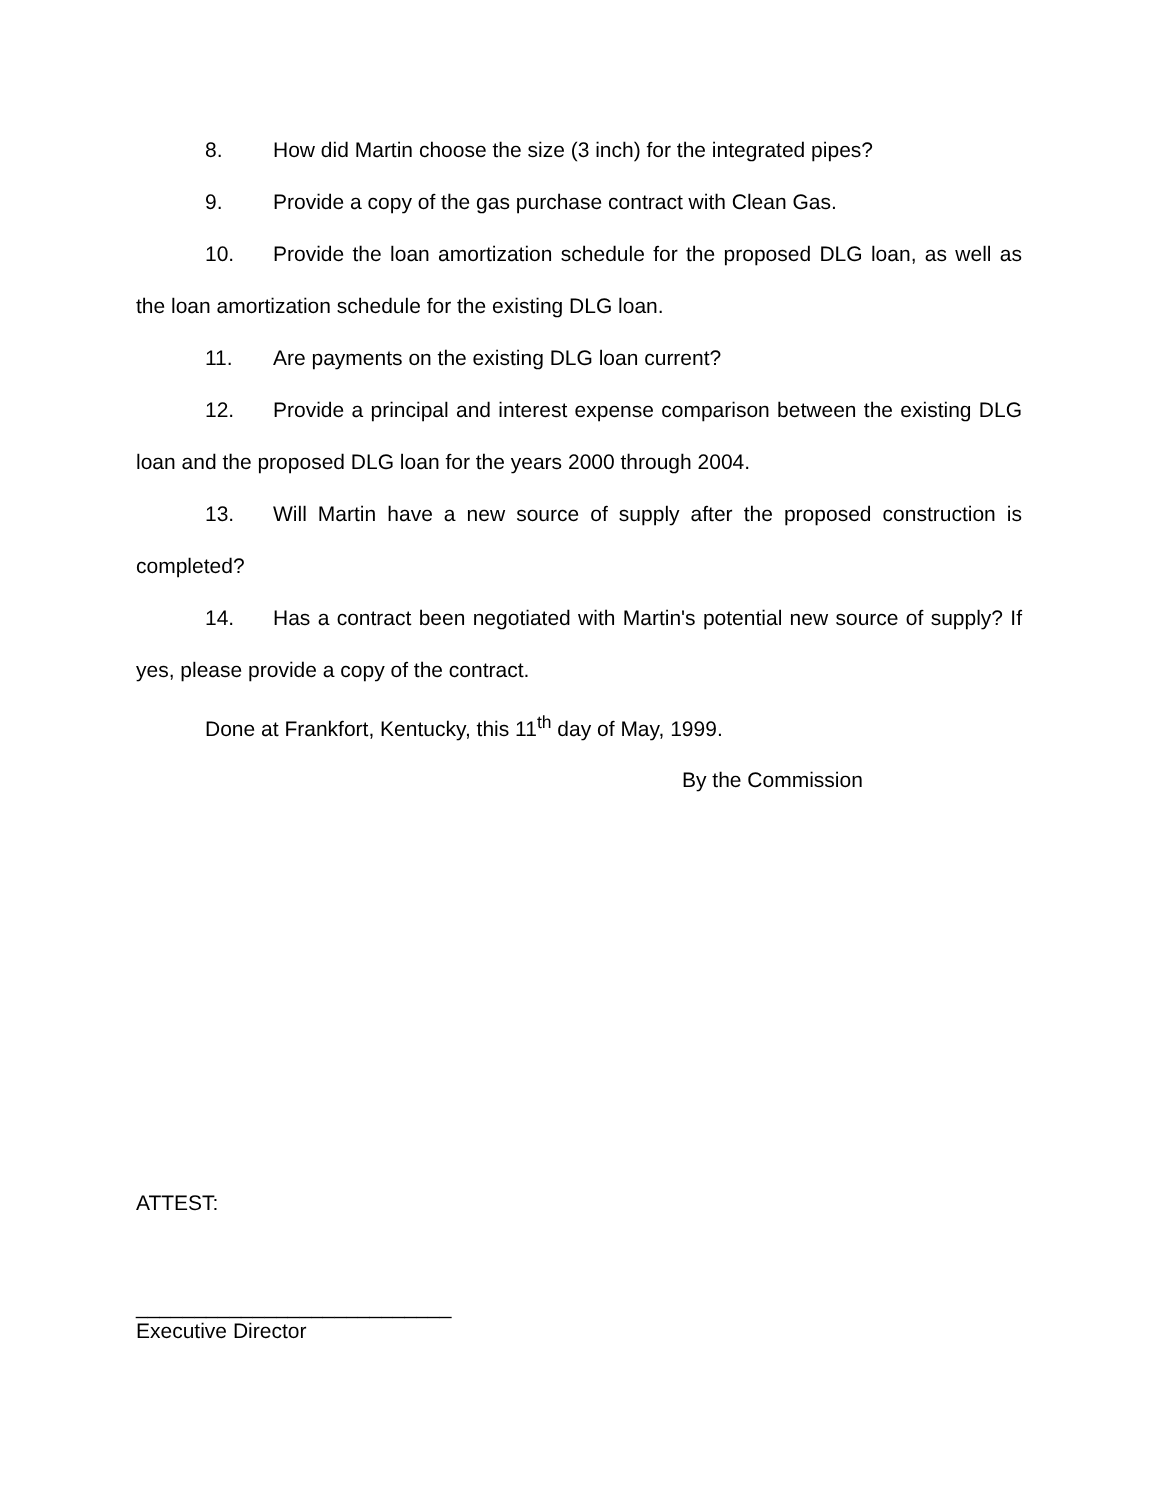8. How did Martin choose the size (3 inch) for the integrated pipes?
9. Provide a copy of the gas purchase contract with Clean Gas.
10. Provide the loan amortization schedule for the proposed DLG loan, as well as the loan amortization schedule for the existing DLG loan.
11. Are payments on the existing DLG loan current?
12. Provide a principal and interest expense comparison between the existing DLG loan and the proposed DLG loan for the years 2000 through 2004.
13. Will Martin have a new source of supply after the proposed construction is completed?
14. Has a contract been negotiated with Martin's potential new source of supply? If yes, please provide a copy of the contract.
Done at Frankfort, Kentucky, this 11<sup>th</sup> day of May, 1999.
By the Commission
ATTEST:
___________________________
Executive Director